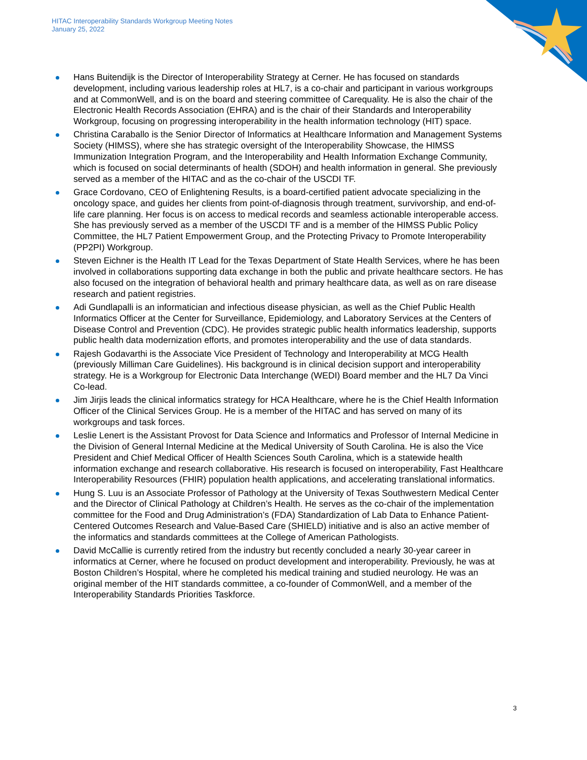HITAC Interoperability Standards Workgroup Meeting Notes
January 25, 2022
Hans Buitendijk is the Director of Interoperability Strategy at Cerner. He has focused on standards development, including various leadership roles at HL7, is a co-chair and participant in various workgroups and at CommonWell, and is on the board and steering committee of Carequality. He is also the chair of the Electronic Health Records Association (EHRA) and is the chair of their Standards and Interoperability Workgroup, focusing on progressing interoperability in the health information technology (HIT) space.
Christina Caraballo is the Senior Director of Informatics at Healthcare Information and Management Systems Society (HIMSS), where she has strategic oversight of the Interoperability Showcase, the HIMSS Immunization Integration Program, and the Interoperability and Health Information Exchange Community, which is focused on social determinants of health (SDOH) and health information in general. She previously served as a member of the HITAC and as the co-chair of the USCDI TF.
Grace Cordovano, CEO of Enlightening Results, is a board-certified patient advocate specializing in the oncology space, and guides her clients from point-of-diagnosis through treatment, survivorship, and end-of-life care planning. Her focus is on access to medical records and seamless actionable interoperable access. She has previously served as a member of the USCDI TF and is a member of the HIMSS Public Policy Committee, the HL7 Patient Empowerment Group, and the Protecting Privacy to Promote Interoperability (PP2PI) Workgroup.
Steven Eichner is the Health IT Lead for the Texas Department of State Health Services, where he has been involved in collaborations supporting data exchange in both the public and private healthcare sectors. He has also focused on the integration of behavioral health and primary healthcare data, as well as on rare disease research and patient registries.
Adi Gundlapalli is an informatician and infectious disease physician, as well as the Chief Public Health Informatics Officer at the Center for Surveillance, Epidemiology, and Laboratory Services at the Centers of Disease Control and Prevention (CDC). He provides strategic public health informatics leadership, supports public health data modernization efforts, and promotes interoperability and the use of data standards.
Rajesh Godavarthi is the Associate Vice President of Technology and Interoperability at MCG Health (previously Milliman Care Guidelines). His background is in clinical decision support and interoperability strategy. He is a Workgroup for Electronic Data Interchange (WEDI) Board member and the HL7 Da Vinci Co-lead.
Jim Jirjis leads the clinical informatics strategy for HCA Healthcare, where he is the Chief Health Information Officer of the Clinical Services Group. He is a member of the HITAC and has served on many of its workgroups and task forces.
Leslie Lenert is the Assistant Provost for Data Science and Informatics and Professor of Internal Medicine in the Division of General Internal Medicine at the Medical University of South Carolina. He is also the Vice President and Chief Medical Officer of Health Sciences South Carolina, which is a statewide health information exchange and research collaborative. His research is focused on interoperability, Fast Healthcare Interoperability Resources (FHIR) population health applications, and accelerating translational informatics.
Hung S. Luu is an Associate Professor of Pathology at the University of Texas Southwestern Medical Center and the Director of Clinical Pathology at Children’s Health. He serves as the co-chair of the implementation committee for the Food and Drug Administration’s (FDA) Standardization of Lab Data to Enhance Patient-Centered Outcomes Research and Value-Based Care (SHIELD) initiative and is also an active member of the informatics and standards committees at the College of American Pathologists.
David McCallie is currently retired from the industry but recently concluded a nearly 30-year career in informatics at Cerner, where he focused on product development and interoperability. Previously, he was at Boston Children’s Hospital, where he completed his medical training and studied neurology. He was an original member of the HIT standards committee, a co-founder of CommonWell, and a member of the Interoperability Standards Priorities Taskforce.
3